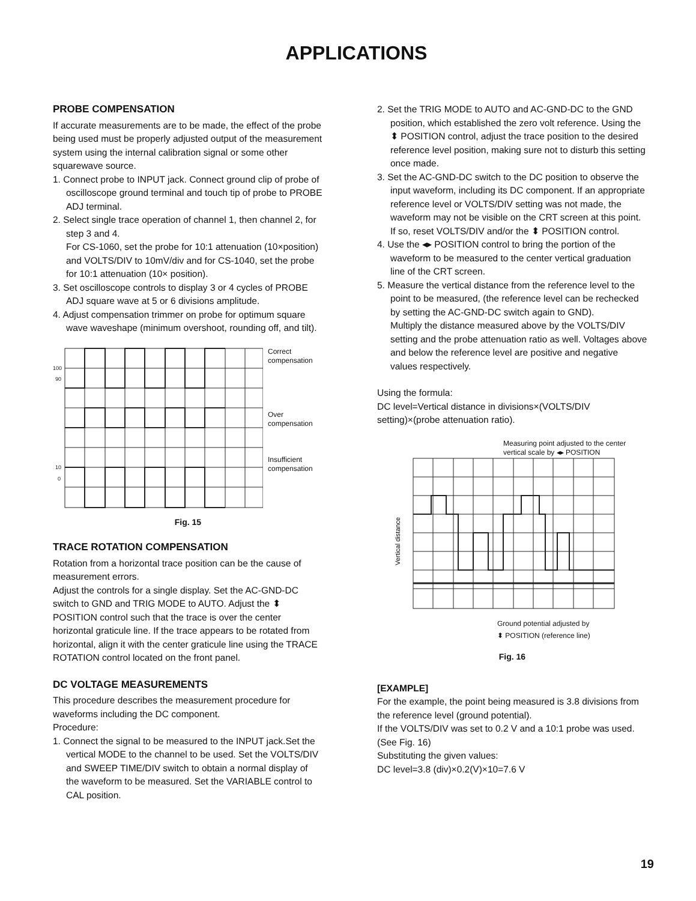APPLICATIONS
PROBE COMPENSATION
If accurate measurements are to be made, the effect of the probe being used must be properly adjusted output of the measurement system using the internal calibration signal or some other squarewave source.
1. Connect probe to INPUT jack. Connect ground clip of probe of oscilloscope ground terminal and touch tip of probe to PROBE ADJ terminal.
2. Select single trace operation of channel 1, then channel 2, for step 3 and 4.
For CS-1060, set the probe for 10:1 attenuation (10×position) and VOLTS/DIV to 10mV/div and for CS-1040, set the probe for 10:1 attenuation (10× position).
3. Set oscilloscope controls to display 3 or 4 cycles of PROBE ADJ square wave at 5 or 6 divisions amplitude.
4. Adjust compensation trimmer on probe for optimum square wave waveshape (minimum overshoot, rounding off, and tilt).
100
90
10
0
Correct
compensation
Over
compensation
Insufficient
compensation
Fig. 15
TRACE ROTATION COMPENSATION
Rotation from a horizontal trace position can be the cause of measurement errors.
Adjust the controls for a single display. Set the AC-GND-DC switch to GND and TRIG MODE to AUTO. Adjust the ⬍ POSITION control such that the trace is over the center horizontal graticule line. If the trace appears to be rotated from horizontal, align it with the center graticule line using the TRACE ROTATION control located on the front panel.
DC VOLTAGE MEASUREMENTS
This procedure describes the measurement procedure for waveforms including the DC component.
Procedure:
1. Connect the signal to be measured to the INPUT jack.Set the vertical MODE to the channel to be used. Set the VOLTS/DIV and SWEEP TIME/DIV switch to obtain a normal display of the waveform to be measured. Set the VARIABLE control to CAL position.
2. Set the TRIG MODE to AUTO and AC-GND-DC to the GND position, which established the zero volt reference. Using the ⬍ POSITION control, adjust the trace position to the desired reference level position, making sure not to disturb this setting once made.
3. Set the AC-GND-DC switch to the DC position to observe the input waveform, including its DC component. If an appropriate reference level or VOLTS/DIV setting was not made, the waveform may not be visible on the CRT screen at this point. If so, reset VOLTS/DIV and/or the ⬍ POSITION control.
4. Use the ◂▸ POSITION control to bring the portion of the waveform to be measured to the center vertical graduation line of the CRT screen.
5. Measure the vertical distance from the reference level to the point to be measured, (the reference level can be rechecked by setting the AC-GND-DC switch again to GND).
Multiply the distance measured above by the VOLTS/DIV setting and the probe attenuation ratio as well. Voltages above and below the reference level are positive and negative values respectively.
Using the formula:
DC level=Vertical distance in divisions×(VOLTS/DIV setting)×(probe attenuation ratio).
Measuring point adjusted to the center
vertical scale by ◂▸ POSITION
Vertical distance
Ground potential adjusted by
⬍ POSITION (reference line)
Fig. 16
[EXAMPLE]
For the example, the point being measured is 3.8 divisions from the reference level (ground potential).
If the VOLTS/DIV was set to 0.2 V and a 10:1 probe was used. (See Fig. 16)
Substituting the given values:
DC level=3.8 (div)×0.2(V)×10=7.6 V
19